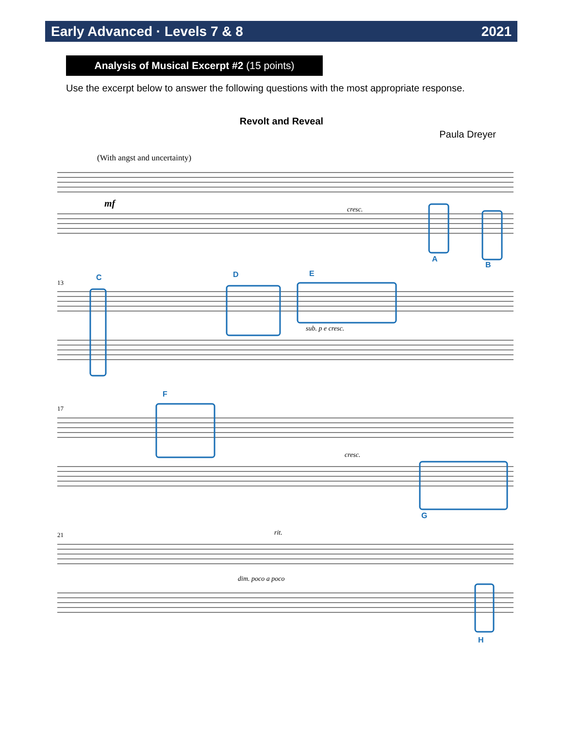Early Advanced · Levels 7 & 8 2021
Analysis of Musical Excerpt #2 (15 points)
Use the excerpt below to answer the following questions with the most appropriate response.
Revolt and Reveal
Paula Dreyer
(With angst and uncertainty)
mf
cresc.
sub. p e cresc.
cresc.
rit.
dim. poco a poco
13
17
21
A
B
C
D
E
F
G
H